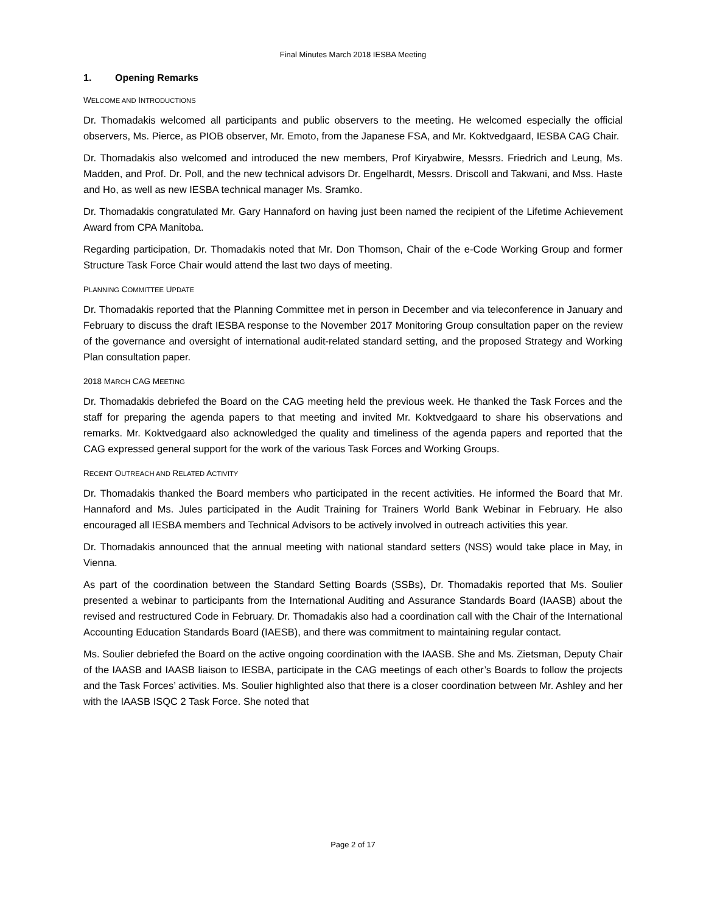Final Minutes March 2018 IESBA Meeting
1. Opening Remarks
WELCOME AND INTRODUCTIONS
Dr. Thomadakis welcomed all participants and public observers to the meeting. He welcomed especially the official observers, Ms. Pierce, as PIOB observer, Mr. Emoto, from the Japanese FSA, and Mr. Koktvedgaard, IESBA CAG Chair.
Dr. Thomadakis also welcomed and introduced the new members, Prof Kiryabwire, Messrs. Friedrich and Leung, Ms. Madden, and Prof. Dr. Poll, and the new technical advisors Dr. Engelhardt, Messrs. Driscoll and Takwani, and Mss. Haste and Ho, as well as new IESBA technical manager Ms. Sramko.
Dr. Thomadakis congratulated Mr. Gary Hannaford on having just been named the recipient of the Lifetime Achievement Award from CPA Manitoba.
Regarding participation, Dr. Thomadakis noted that Mr. Don Thomson, Chair of the e-Code Working Group and former Structure Task Force Chair would attend the last two days of meeting.
PLANNING COMMITTEE UPDATE
Dr. Thomadakis reported that the Planning Committee met in person in December and via teleconference in January and February to discuss the draft IESBA response to the November 2017 Monitoring Group consultation paper on the review of the governance and oversight of international audit-related standard setting, and the proposed Strategy and Working Plan consultation paper.
2018 MARCH CAG MEETING
Dr. Thomadakis debriefed the Board on the CAG meeting held the previous week. He thanked the Task Forces and the staff for preparing the agenda papers to that meeting and invited Mr. Koktvedgaard to share his observations and remarks. Mr. Koktvedgaard also acknowledged the quality and timeliness of the agenda papers and reported that the CAG expressed general support for the work of the various Task Forces and Working Groups.
RECENT OUTREACH AND RELATED ACTIVITY
Dr. Thomadakis thanked the Board members who participated in the recent activities. He informed the Board that Mr. Hannaford and Ms. Jules participated in the Audit Training for Trainers World Bank Webinar in February. He also encouraged all IESBA members and Technical Advisors to be actively involved in outreach activities this year.
Dr. Thomadakis announced that the annual meeting with national standard setters (NSS) would take place in May, in Vienna.
As part of the coordination between the Standard Setting Boards (SSBs), Dr. Thomadakis reported that Ms. Soulier presented a webinar to participants from the International Auditing and Assurance Standards Board (IAASB) about the revised and restructured Code in February. Dr. Thomadakis also had a coordination call with the Chair of the International Accounting Education Standards Board (IAESB), and there was commitment to maintaining regular contact.
Ms. Soulier debriefed the Board on the active ongoing coordination with the IAASB. She and Ms. Zietsman, Deputy Chair of the IAASB and IAASB liaison to IESBA, participate in the CAG meetings of each other’s Boards to follow the projects and the Task Forces’ activities. Ms. Soulier highlighted also that there is a closer coordination between Mr. Ashley and her with the IAASB ISQC 2 Task Force. She noted that
Page 2 of 17